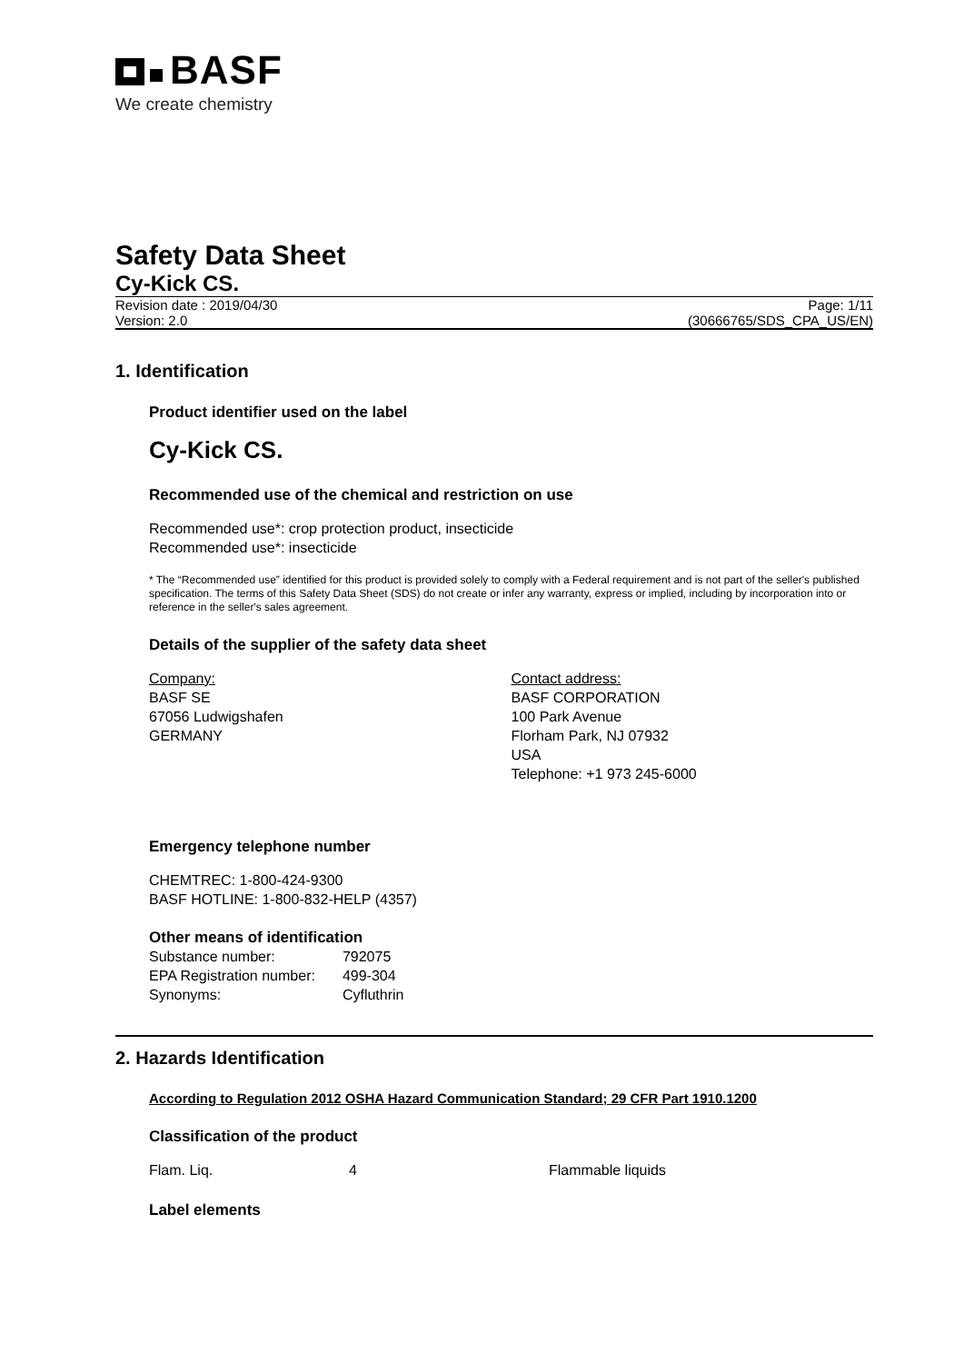BASF
We create chemistry
Safety Data Sheet
Cy-Kick CS.
Revision date : 2019/04/30 Page: 1/11
Version: 2.0 (30666765/SDS_CPA_US/EN)
1. Identification
Product identifier used on the label
Cy-Kick CS.
Recommended use of the chemical and restriction on use
Recommended use*: crop protection product, insecticide
Recommended use*: insecticide
* The “Recommended use” identified for this product is provided solely to comply with a Federal requirement and is not part of the seller's published specification. The terms of this Safety Data Sheet (SDS) do not create or infer any warranty, express or implied, including by incorporation into or reference in the seller's sales agreement.
Details of the supplier of the safety data sheet
Company:
BASF SE
67056 Ludwigshafen
GERMANY
Contact address:
BASF CORPORATION
100 Park Avenue
Florham Park, NJ 07932
USA
Telephone: +1 973 245-6000
Emergency telephone number
CHEMTREC: 1-800-424-9300
BASF HOTLINE: 1-800-832-HELP (4357)
Other means of identification
| Substance number: | 792075 |
| EPA Registration number: | 499-304 |
| Synonyms: | Cyfluthrin |
2. Hazards Identification
According to Regulation 2012 OSHA Hazard Communication Standard; 29 CFR Part 1910.1200
Classification of the product
| Flam. Liq. | 4 | Flammable liquids |
Label elements